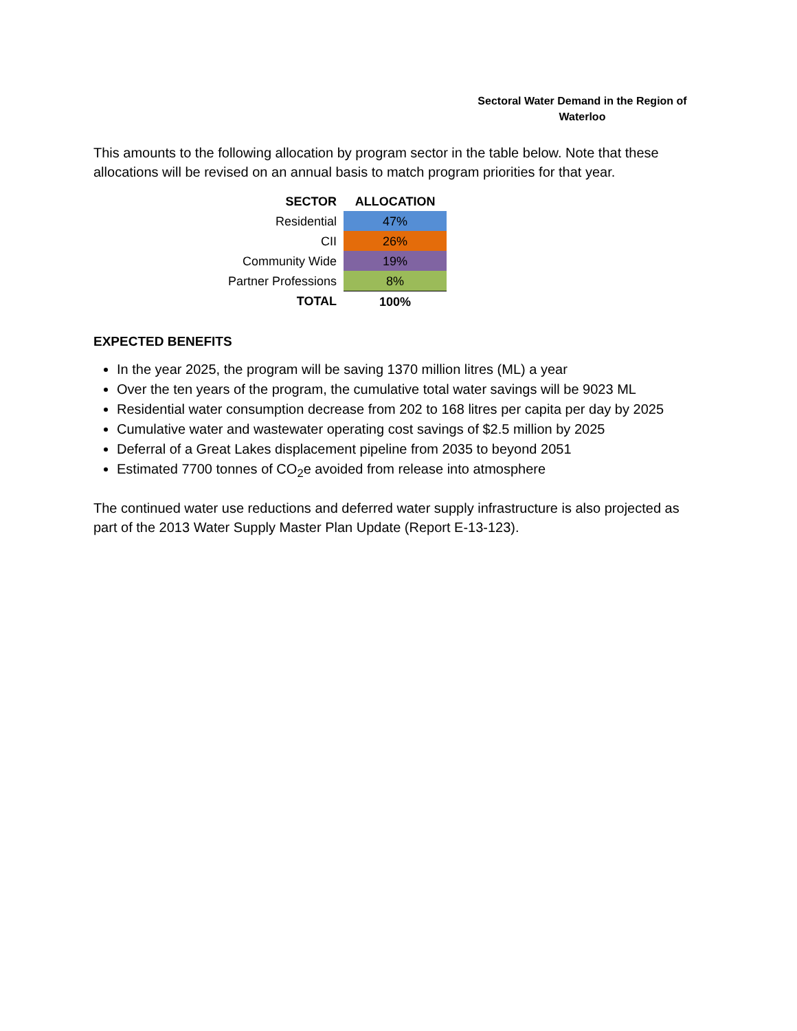Sectoral Water Demand in the Region of
Waterloo
This amounts to the following allocation by program sector in the table below. Note that these allocations will be revised on an annual basis to match program priorities for that year.
| SECTOR | ALLOCATION |
| --- | --- |
| Residential | 47% |
| CII | 26% |
| Community Wide | 19% |
| Partner Professions | 8% |
| TOTAL | 100% |
EXPECTED BENEFITS
In the year 2025, the program will be saving 1370 million litres (ML) a year
Over the ten years of the program, the cumulative total water savings will be 9023 ML
Residential water consumption decrease from 202 to 168 litres per capita per day by 2025
Cumulative water and wastewater operating cost savings of $2.5 million by 2025
Deferral of a Great Lakes displacement pipeline from 2035 to beyond 2051
Estimated 7700 tonnes of CO<sub>2</sub>e avoided from release into atmosphere
The continued water use reductions and deferred water supply infrastructure is also projected as part of the 2013 Water Supply Master Plan Update (Report E-13-123).